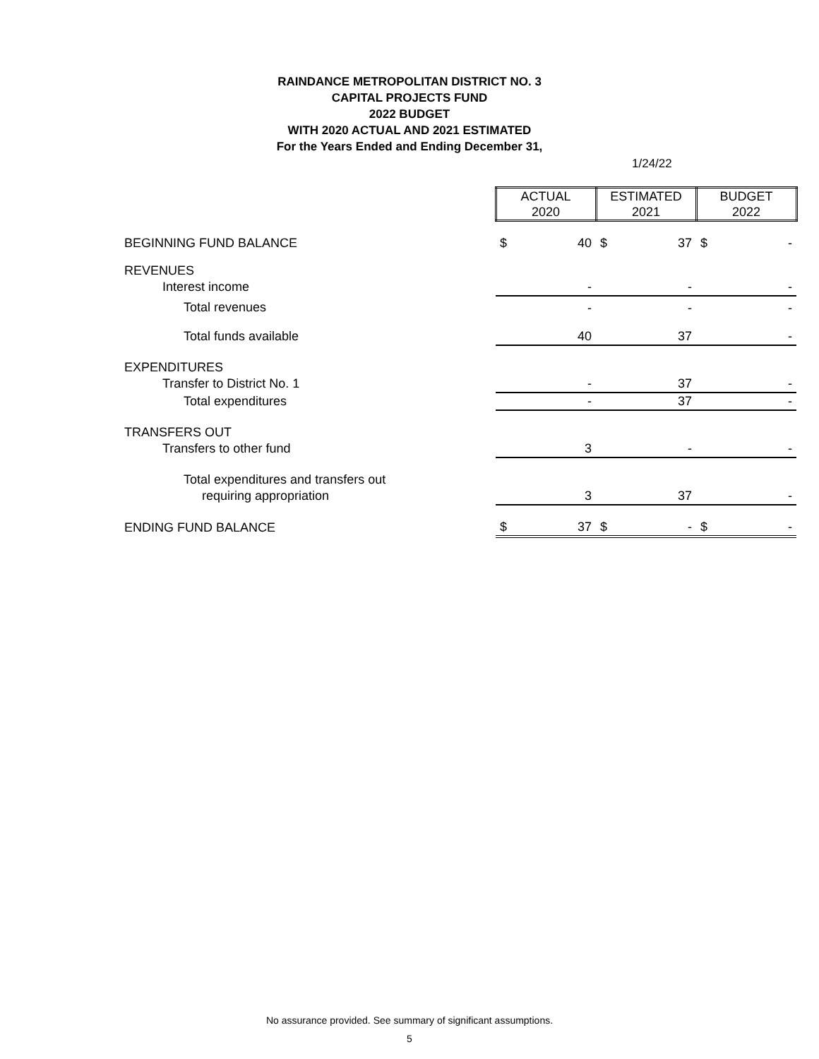RAINDANCE METROPOLITAN DISTRICT NO. 3
CAPITAL PROJECTS FUND
2022 BUDGET
WITH 2020 ACTUAL AND 2021 ESTIMATED
For the Years Ended and Ending December 31,
1/24/22
| | ACTUAL 2020 | | ESTIMATED 2021 | | BUDGET 2022 | |
| --- | --- | --- | --- | --- | --- | --- |
| BEGINNING FUND BALANCE | $ | 40 | $ | 37 | $ | - |
| REVENUES | | | | | | |
| Interest income | | - | | - | | - |
| Total revenues | | - | | - | | - |
| Total funds available | | 40 | | 37 | | - |
| EXPENDITURES | | | | | | |
| Transfer to District No. 1 | | - | | 37 | | - |
| Total expenditures | | - | | 37 | | - |
| TRANSFERS OUT | | | | | | |
| Transfers to other fund | | 3 | | - | | - |
| Total expenditures and transfers out | | | | | | |
| requiring appropriation | | 3 | | 37 | | - |
| ENDING FUND BALANCE | $ | 37 | $ | - | $ | - |
No assurance provided. See summary of significant assumptions.
5